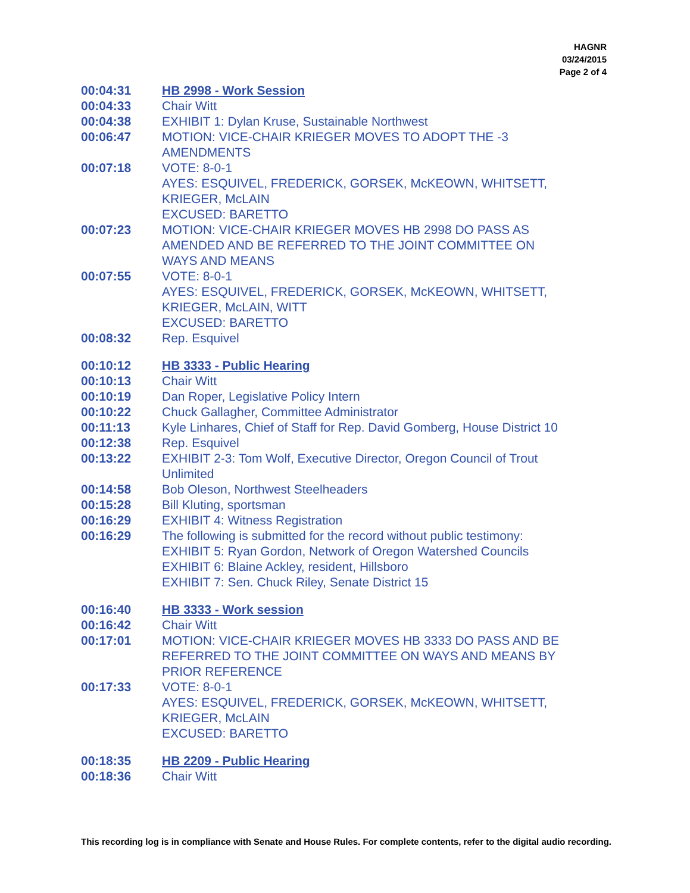HAGNR
03/24/2015
Page 2 of 4
| 00:04:31 | HB 2998 - Work Session |
| 00:04:33 | Chair Witt |
| 00:04:38 | EXHIBIT 1: Dylan Kruse, Sustainable Northwest |
| 00:06:47 | MOTION: VICE-CHAIR KRIEGER MOVES TO ADOPT THE -3 AMENDMENTS |
| 00:07:18 | VOTE: 8-0-1 AYES: ESQUIVEL, FREDERICK, GORSEK, McKEOWN, WHITSETT, KRIEGER, McLAIN EXCUSED: BARETTO |
| 00:07:23 | MOTION: VICE-CHAIR KRIEGER MOVES HB 2998 DO PASS AS AMENDED AND BE REFERRED TO THE JOINT COMMITTEE ON WAYS AND MEANS |
| 00:07:55 | VOTE: 8-0-1 AYES: ESQUIVEL, FREDERICK, GORSEK, McKEOWN, WHITSETT, KRIEGER, McLAIN, WITT EXCUSED: BARETTO |
| 00:08:32 | Rep. Esquivel |
| 00:10:12 | HB 3333 - Public Hearing |
| 00:10:13 | Chair Witt |
| 00:10:19 | Dan Roper, Legislative Policy Intern |
| 00:10:22 | Chuck Gallagher, Committee Administrator |
| 00:11:13 | Kyle Linhares, Chief of Staff for Rep. David Gomberg, House District 10 |
| 00:12:38 | Rep. Esquivel |
| 00:13:22 | EXHIBIT 2-3: Tom Wolf, Executive Director, Oregon Council of Trout Unlimited |
| 00:14:58 | Bob Oleson, Northwest Steelheaders |
| 00:15:28 | Bill Kluting, sportsman |
| 00:16:29 | EXHIBIT 4: Witness Registration |
| 00:16:29 | The following is submitted for the record without public testimony: EXHIBIT 5: Ryan Gordon, Network of Oregon Watershed Councils EXHIBIT 6: Blaine Ackley, resident, Hillsboro EXHIBIT 7: Sen. Chuck Riley, Senate District 15 |
| 00:16:40 | HB 3333 - Work session |
| 00:16:42 | Chair Witt |
| 00:17:01 | MOTION: VICE-CHAIR KRIEGER MOVES HB 3333 DO PASS AND BE REFERRED TO THE JOINT COMMITTEE ON WAYS AND MEANS BY PRIOR REFERENCE |
| 00:17:33 | VOTE: 8-0-1 AYES: ESQUIVEL, FREDERICK, GORSEK, McKEOWN, WHITSETT, KRIEGER, McLAIN EXCUSED: BARETTO |
| 00:18:35 | HB 2209 - Public Hearing |
| 00:18:36 | Chair Witt |
This recording log is in compliance with Senate and House Rules. For complete contents, refer to the digital audio recording.